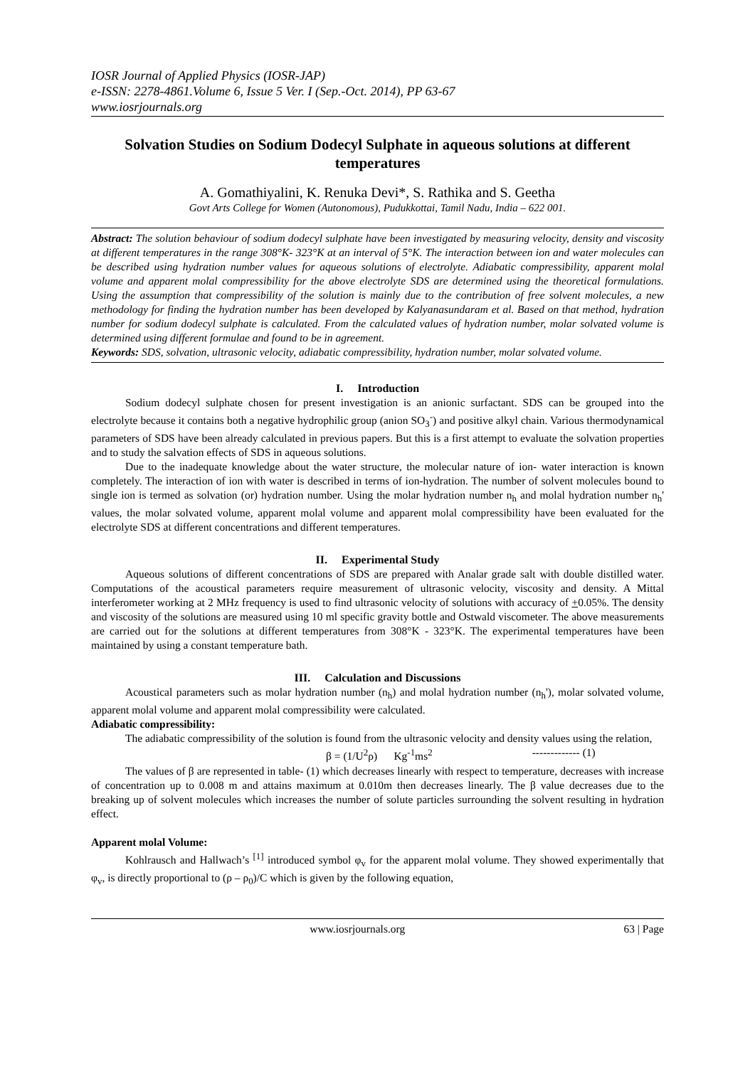IOSR Journal of Applied Physics (IOSR-JAP)
e-ISSN: 2278-4861.Volume 6, Issue 5 Ver. I (Sep.-Oct. 2014), PP 63-67
www.iosrjournals.org
Solvation Studies on Sodium Dodecyl Sulphate in aqueous solutions at different temperatures
A. Gomathiyalini, K. Renuka Devi*, S. Rathika and S. Geetha
Govt Arts College for Women (Autonomous), Pudukkottai, Tamil Nadu, India – 622 001.
Abstract: The solution behaviour of sodium dodecyl sulphate have been investigated by measuring velocity, density and viscosity at different temperatures in the range 308°K- 323°K at an interval of 5°K. The interaction between ion and water molecules can be described using hydration number values for aqueous solutions of electrolyte. Adiabatic compressibility, apparent molal volume and apparent molal compressibility for the above electrolyte SDS are determined using the theoretical formulations. Using the assumption that compressibility of the solution is mainly due to the contribution of free solvent molecules, a new methodology for finding the hydration number has been developed by Kalyanasundaram et al. Based on that method, hydration number for sodium dodecyl sulphate is calculated. From the calculated values of hydration number, molar solvated volume is determined using different formulae and found to be in agreement.
Keywords: SDS, solvation, ultrasonic velocity, adiabatic compressibility, hydration number, molar solvated volume.
I. Introduction
Sodium dodecyl sulphate chosen for present investigation is an anionic surfactant. SDS can be grouped into the electrolyte because it contains both a negative hydrophilic group (anion SO<sub>3</sub><sup>-</sup>) and positive alkyl chain. Various thermodynamical parameters of SDS have been already calculated in previous papers. But this is a first attempt to evaluate the solvation properties and to study the salvation effects of SDS in aqueous solutions.
Due to the inadequate knowledge about the water structure, the molecular nature of ion- water interaction is known completely. The interaction of ion with water is described in terms of ion-hydration. The number of solvent molecules bound to single ion is termed as solvation (or) hydration number. Using the molar hydration number n<sub>h</sub> and molal hydration number n<sub>h</sub>' values, the molar solvated volume, apparent molal volume and apparent molal compressibility have been evaluated for the electrolyte SDS at different concentrations and different temperatures.
II. Experimental Study
Aqueous solutions of different concentrations of SDS are prepared with Analar grade salt with double distilled water. Computations of the acoustical parameters require measurement of ultrasonic velocity, viscosity and density. A Mittal interferometer working at 2 MHz frequency is used to find ultrasonic velocity of solutions with accuracy of +0.05%. The density and viscosity of the solutions are measured using 10 ml specific gravity bottle and Ostwald viscometer. The above measurements are carried out for the solutions at different temperatures from 308°K - 323°K. The experimental temperatures have been maintained by using a constant temperature bath.
III. Calculation and Discussions
Acoustical parameters such as molar hydration number (n<sub>h</sub>) and molal hydration number (n<sub>h</sub>'), molar solvated volume, apparent molal volume and apparent molal compressibility were calculated.
Adiabatic compressibility:
The adiabatic compressibility of the solution is found from the ultrasonic velocity and density values using the relation,
β = (1/U<sup>2</sup>ρ) Kg<sup>-1</sup>ms<sup>2</sup> ------------- (1)
The values of β are represented in table- (1) which decreases linearly with respect to temperature, decreases with increase of concentration up to 0.008 m and attains maximum at 0.010m then decreases linearly. The β value decreases due to the breaking up of solvent molecules which increases the number of solute particles surrounding the solvent resulting in hydration effect.
Apparent molal Volume:
Kohlrausch and Hallwach’s <sup>[1]</sup> introduced symbol φ<sub>v</sub> for the apparent molal volume. They showed experimentally that φ<sub>v</sub>, is directly proportional to (ρ – ρ<sub>0</sub>)/C which is given by the following equation,
www.iosrjournals.org 63 | Page